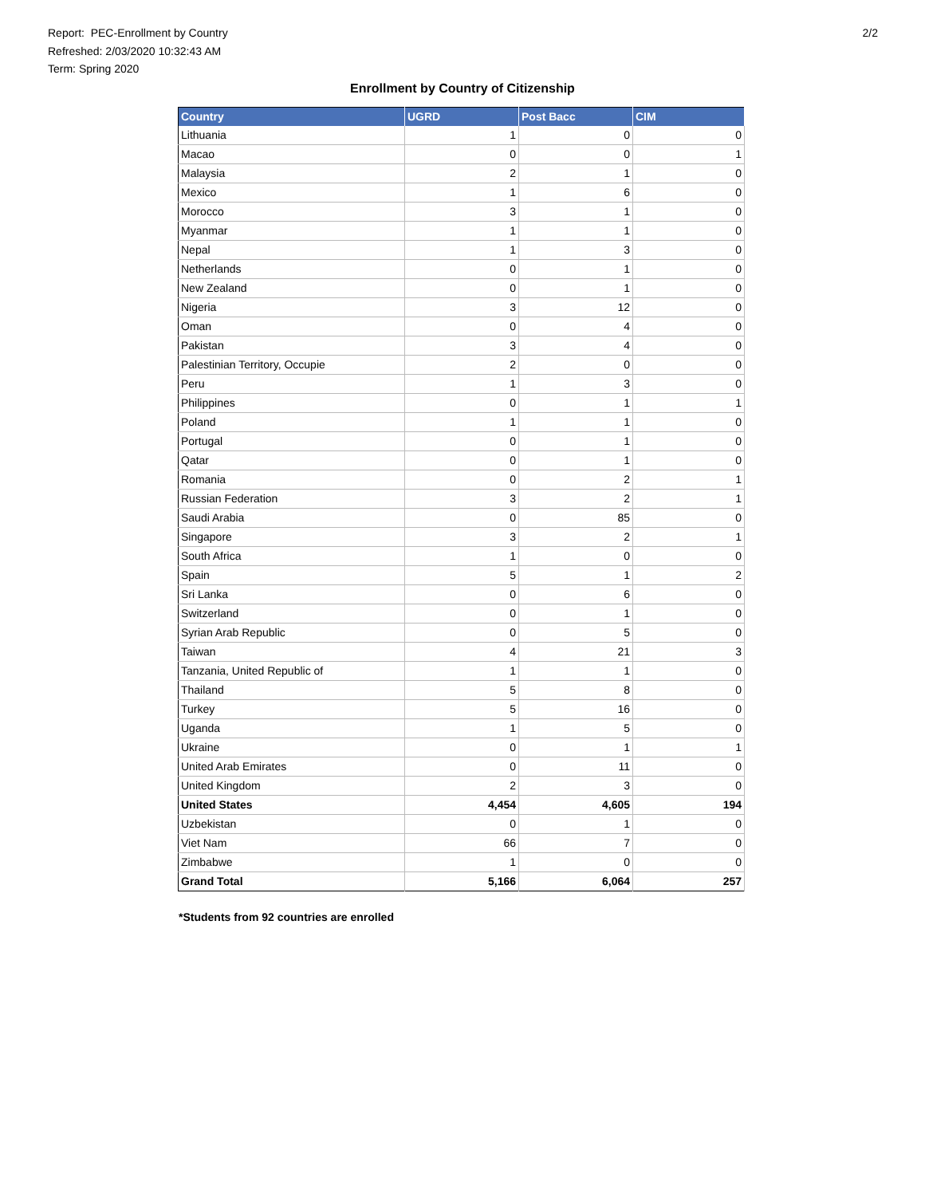Report: PEC-Enrollment by Country
Refreshed: 2/03/2020 10:32:43 AM
Term: Spring 2020
2/2
Enrollment by Country of Citizenship
| Country | UGRD | Post Bacc | CIM |
| --- | --- | --- | --- |
| Lithuania | 1 | 0 | 0 |
| Macao | 0 | 0 | 1 |
| Malaysia | 2 | 1 | 0 |
| Mexico | 1 | 6 | 0 |
| Morocco | 3 | 1 | 0 |
| Myanmar | 1 | 1 | 0 |
| Nepal | 1 | 3 | 0 |
| Netherlands | 0 | 1 | 0 |
| New Zealand | 0 | 1 | 0 |
| Nigeria | 3 | 12 | 0 |
| Oman | 0 | 4 | 0 |
| Pakistan | 3 | 4 | 0 |
| Palestinian Territory, Occupie | 2 | 0 | 0 |
| Peru | 1 | 3 | 0 |
| Philippines | 0 | 1 | 1 |
| Poland | 1 | 1 | 0 |
| Portugal | 0 | 1 | 0 |
| Qatar | 0 | 1 | 0 |
| Romania | 0 | 2 | 1 |
| Russian Federation | 3 | 2 | 1 |
| Saudi Arabia | 0 | 85 | 0 |
| Singapore | 3 | 2 | 1 |
| South Africa | 1 | 0 | 0 |
| Spain | 5 | 1 | 2 |
| Sri Lanka | 0 | 6 | 0 |
| Switzerland | 0 | 1 | 0 |
| Syrian Arab Republic | 0 | 5 | 0 |
| Taiwan | 4 | 21 | 3 |
| Tanzania, United Republic of | 1 | 1 | 0 |
| Thailand | 5 | 8 | 0 |
| Turkey | 5 | 16 | 0 |
| Uganda | 1 | 5 | 0 |
| Ukraine | 0 | 1 | 1 |
| United Arab Emirates | 0 | 11 | 0 |
| United Kingdom | 2 | 3 | 0 |
| United States | 4,454 | 4,605 | 194 |
| Uzbekistan | 0 | 1 | 0 |
| Viet Nam | 66 | 7 | 0 |
| Zimbabwe | 1 | 0 | 0 |
| Grand Total | 5,166 | 6,064 | 257 |
*Students from 92 countries are enrolled